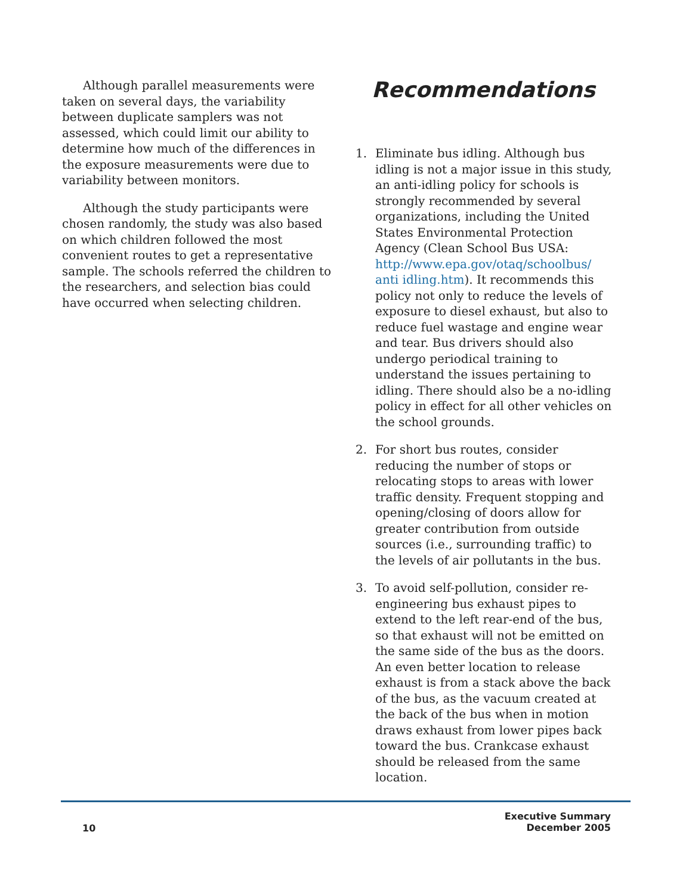Although parallel measurements were taken on several days, the variability between duplicate samplers was not assessed, which could limit our ability to determine how much of the differences in the exposure measurements were due to variability between monitors.
Although the study participants were chosen randomly, the study was also based on which children followed the most convenient routes to get a representative sample. The schools referred the children to the researchers, and selection bias could have occurred when selecting children.
Recommendations
1. Eliminate bus idling. Although bus idling is not a major issue in this study, an anti-idling policy for schools is strongly recommended by several organizations, including the United States Environmental Protection Agency (Clean School Bus USA: http://www.epa.gov/otaq/schoolbus/ anti idling.htm). It recommends this policy not only to reduce the levels of exposure to diesel exhaust, but also to reduce fuel wastage and engine wear and tear. Bus drivers should also undergo periodical training to understand the issues pertaining to idling. There should also be a no-idling policy in effect for all other vehicles on the school grounds.
2. For short bus routes, consider reducing the number of stops or relocating stops to areas with lower traffic density. Frequent stopping and opening/closing of doors allow for greater contribution from outside sources (i.e., surrounding traffic) to the levels of air pollutants in the bus.
3. To avoid self-pollution, consider re-engineering bus exhaust pipes to extend to the left rear-end of the bus, so that exhaust will not be emitted on the same side of the bus as the doors. An even better location to release exhaust is from a stack above the back of the bus, as the vacuum created at the back of the bus when in motion draws exhaust from lower pipes back toward the bus. Crankcase exhaust should be released from the same location.
10
Executive Summary
December 2005